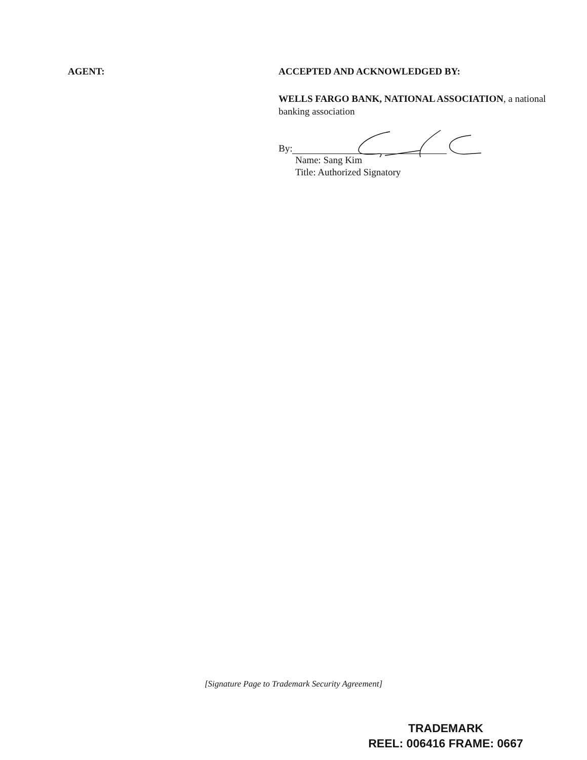AGENT: ACCEPTED AND ACKNOWLEDGED BY:
WELLS FARGO BANK, NATIONAL ASSOCIATION, a national banking association
By:
Name: Sang Kim
Title: Authorized Signatory
[Signature Page to Trademark Security Agreement]
TRADEMARK
REEL: 006416 FRAME: 0667